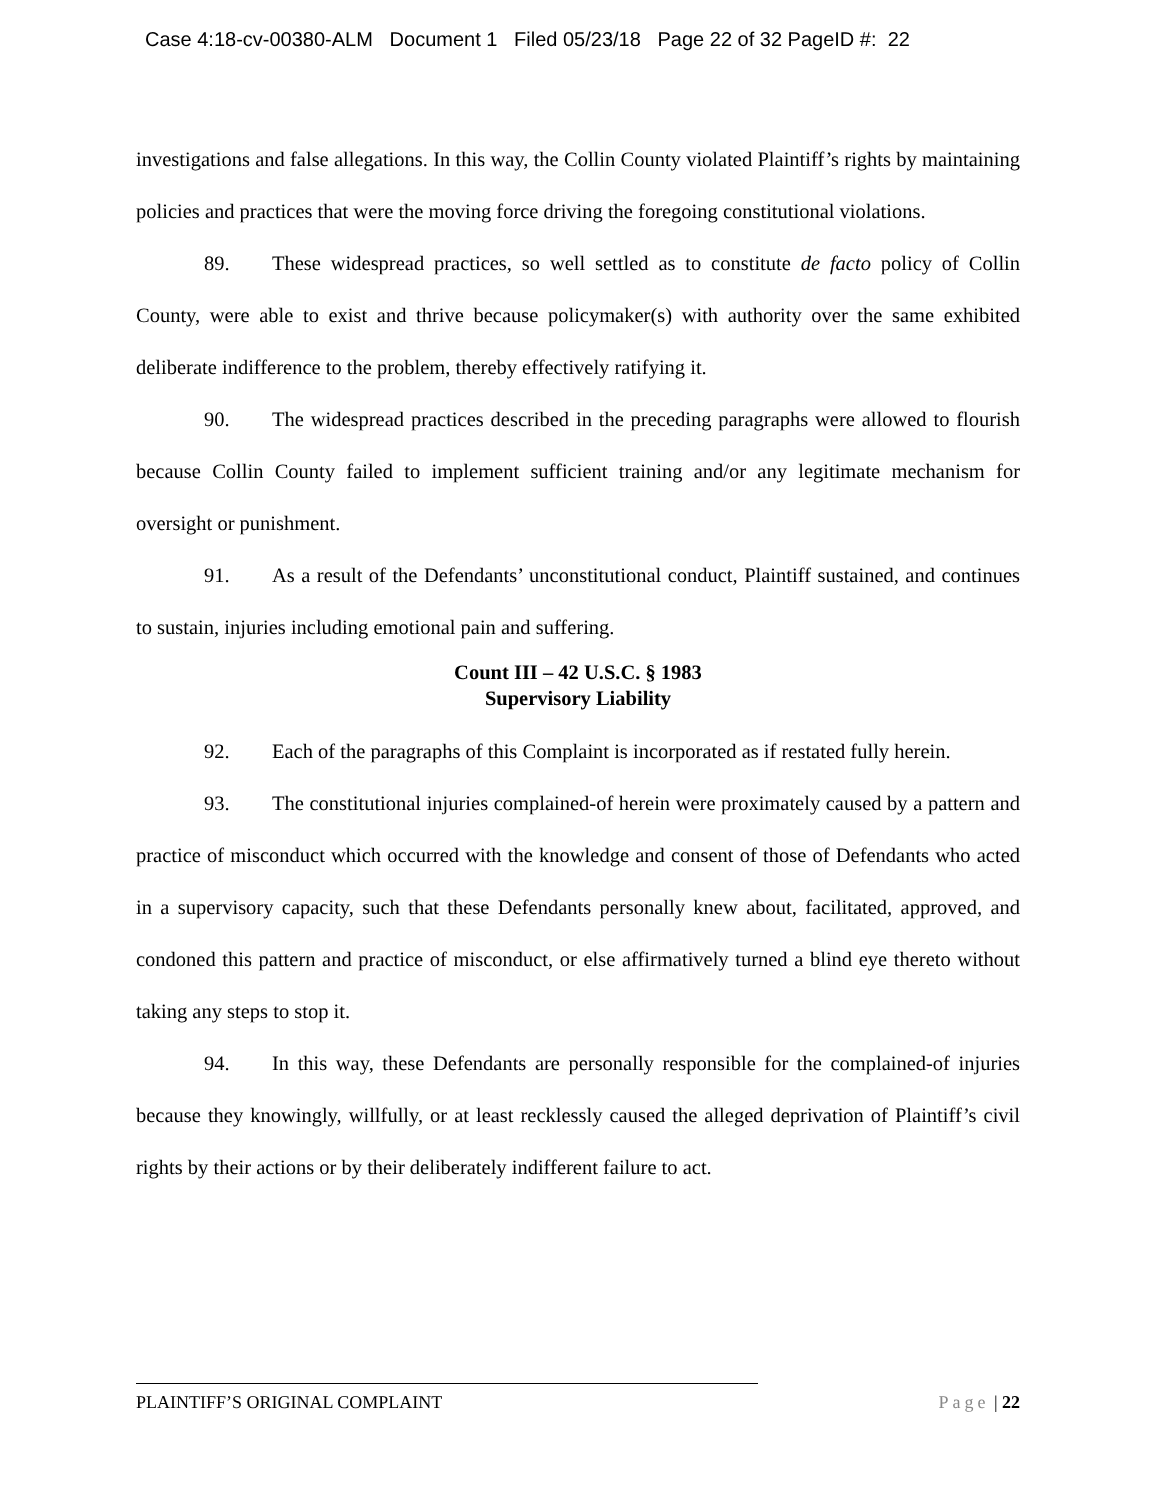Case 4:18-cv-00380-ALM Document 1 Filed 05/23/18 Page 22 of 32 PageID #: 22
investigations and false allegations. In this way, the Collin County violated Plaintiff’s rights by maintaining policies and practices that were the moving force driving the foregoing constitutional violations.
89. These widespread practices, so well settled as to constitute de facto policy of Collin County, were able to exist and thrive because policymaker(s) with authority over the same exhibited deliberate indifference to the problem, thereby effectively ratifying it.
90. The widespread practices described in the preceding paragraphs were allowed to flourish because Collin County failed to implement sufficient training and/or any legitimate mechanism for oversight or punishment.
91. As a result of the Defendants’ unconstitutional conduct, Plaintiff sustained, and continues to sustain, injuries including emotional pain and suffering.
Count III – 42 U.S.C. § 1983
Supervisory Liability
92. Each of the paragraphs of this Complaint is incorporated as if restated fully herein.
93. The constitutional injuries complained-of herein were proximately caused by a pattern and practice of misconduct which occurred with the knowledge and consent of those of Defendants who acted in a supervisory capacity, such that these Defendants personally knew about, facilitated, approved, and condoned this pattern and practice of misconduct, or else affirmatively turned a blind eye thereto without taking any steps to stop it.
94. In this way, these Defendants are personally responsible for the complained-of injuries because they knowingly, willfully, or at least recklessly caused the alleged deprivation of Plaintiff’s civil rights by their actions or by their deliberately indifferent failure to act.
PLAINTIFF’S ORIGINAL COMPLAINT Page | 22